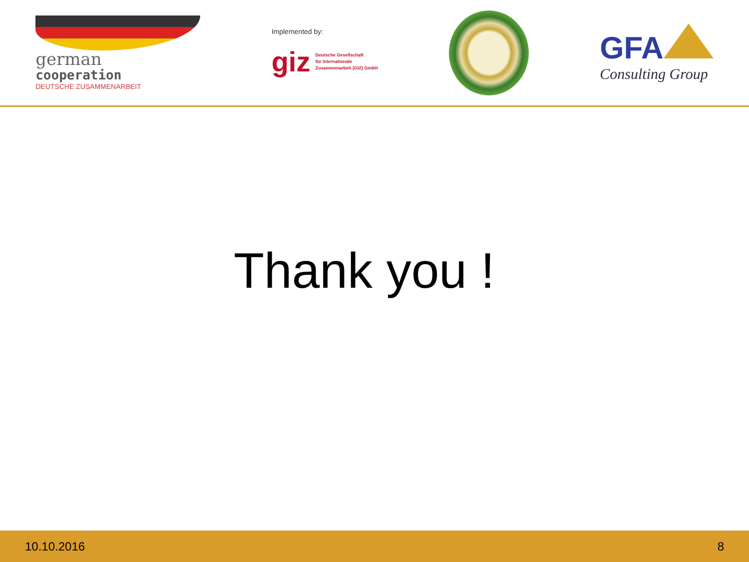german
cooperation
DEUTSCHE ZUSAMMENARBEIT
Implemented by:
giz
Deutsche Gesellschaft
für Internationale
Zusammenarbeit (GIZ) GmbH
GFA
Consulting Group
Thank you !
10.10.2016 8